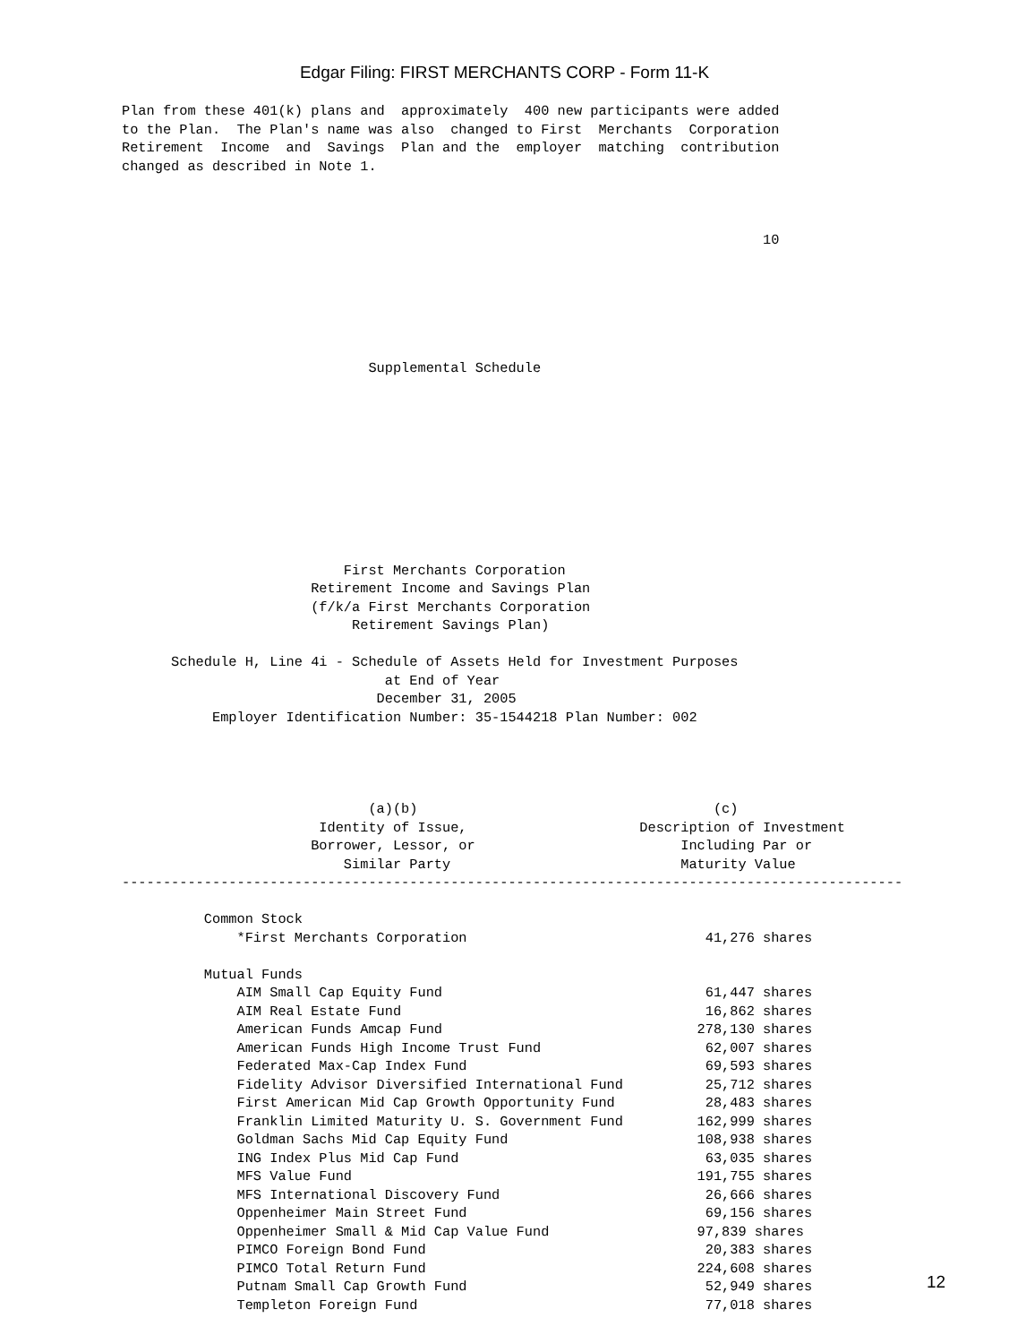Edgar Filing: FIRST MERCHANTS CORP - Form 11-K
Plan from these 401(k) plans and  approximately  400 new participants were added
to the Plan.  The Plan's name was also  changed to First  Merchants  Corporation
Retirement  Income  and  Savings  Plan and the  employer  matching  contribution
changed as described in Note 1.



                                                                              10






                              Supplemental Schedule










                           First Merchants Corporation
                       Retirement Income and Savings Plan
                       (f/k/a First Merchants Corporation
                            Retirement Savings Plan)

      Schedule H, Line 4i - Schedule of Assets Held for Investment Purposes
                                at End of Year
                               December 31, 2005
           Employer Identification Number: 35-1544218 Plan Number: 002




                              (a)(b)                                    (c)
                        Identity of Issue,                     Description of Investment
                       Borrower, Lessor, or                         Including Par or
                           Similar Party                            Maturity Value
-----------------------------------------------------------------------------------------------

          Common Stock
              *First Merchants Corporation                             41,276 shares

          Mutual Funds
              AIM Small Cap Equity Fund                                61,447 shares
              AIM Real Estate Fund                                     16,862 shares
              American Funds Amcap Fund                               278,130 shares
              American Funds High Income Trust Fund                    62,007 shares
              Federated Max-Cap Index Fund                             69,593 shares
              Fidelity Advisor Diversified International Fund          25,712 shares
              First American Mid Cap Growth Opportunity Fund           28,483 shares
              Franklin Limited Maturity U. S. Government Fund         162,999 shares
              Goldman Sachs Mid Cap Equity Fund                       108,938 shares
              ING Index Plus Mid Cap Fund                              63,035 shares
              MFS Value Fund                                          191,755 shares
              MFS International Discovery Fund                         26,666 shares
              Oppenheimer Main Street Fund                             69,156 shares
              Oppenheimer Small & Mid Cap Value Fund                  97,839 shares
              PIMCO Foreign Bond Fund                                  20,383 shares
              PIMCO Total Return Fund                                 224,608 shares
              Putnam Small Cap Growth Fund                             52,949 shares
              Templeton Foreign Fund                                   77,018 shares
12